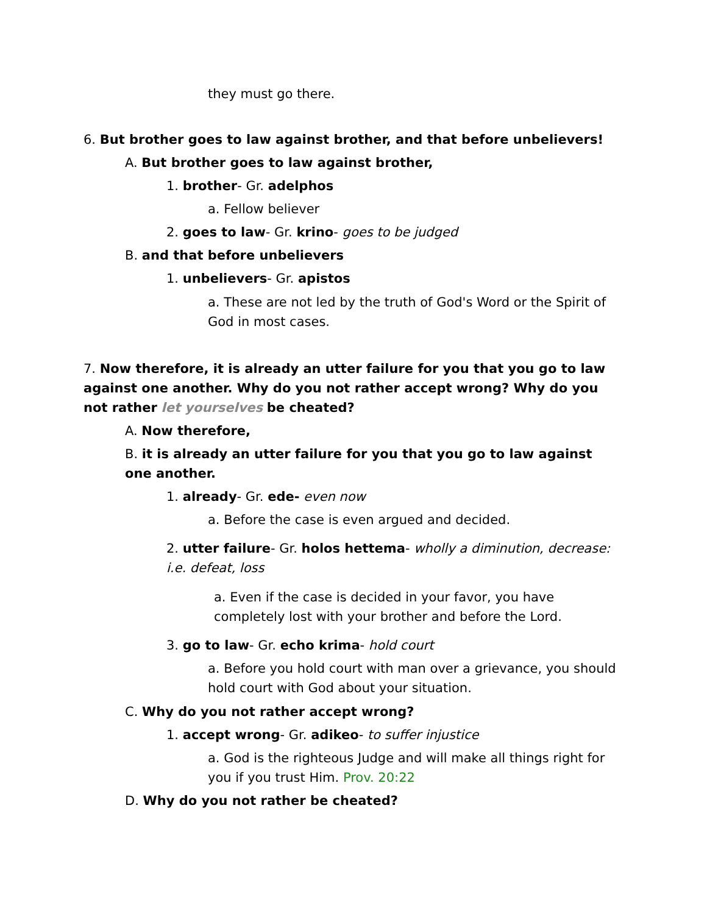they must go there.
6. But brother goes to law against brother, and that before unbelievers!
A. But brother goes to law against brother,
1. brother- Gr. adelphos
a. Fellow believer
2. goes to law- Gr. krino- goes to be judged
B. and that before unbelievers
1. unbelievers- Gr. apistos
a. These are not led by the truth of God's Word or the Spirit of God in most cases.
7. Now therefore, it is already an utter failure for you that you go to law against one another. Why do you not rather accept wrong? Why do you not rather let yourselves be cheated?
A. Now therefore,
B. it is already an utter failure for you that you go to law against one another.
1. already- Gr. ede- even now
a. Before the case is even argued and decided.
2. utter failure- Gr. holos hettema- wholly a diminution, decrease: i.e. defeat, loss
a. Even if the case is decided in your favor, you have completely lost with your brother and before the Lord.
3. go to law- Gr. echo krima- hold court
a. Before you hold court with man over a grievance, you should hold court with God about your situation.
C. Why do you not rather accept wrong?
1. accept wrong- Gr. adikeo- to suffer injustice
a. God is the righteous Judge and will make all things right for you if you trust Him. Prov. 20:22
D. Why do you not rather be cheated?